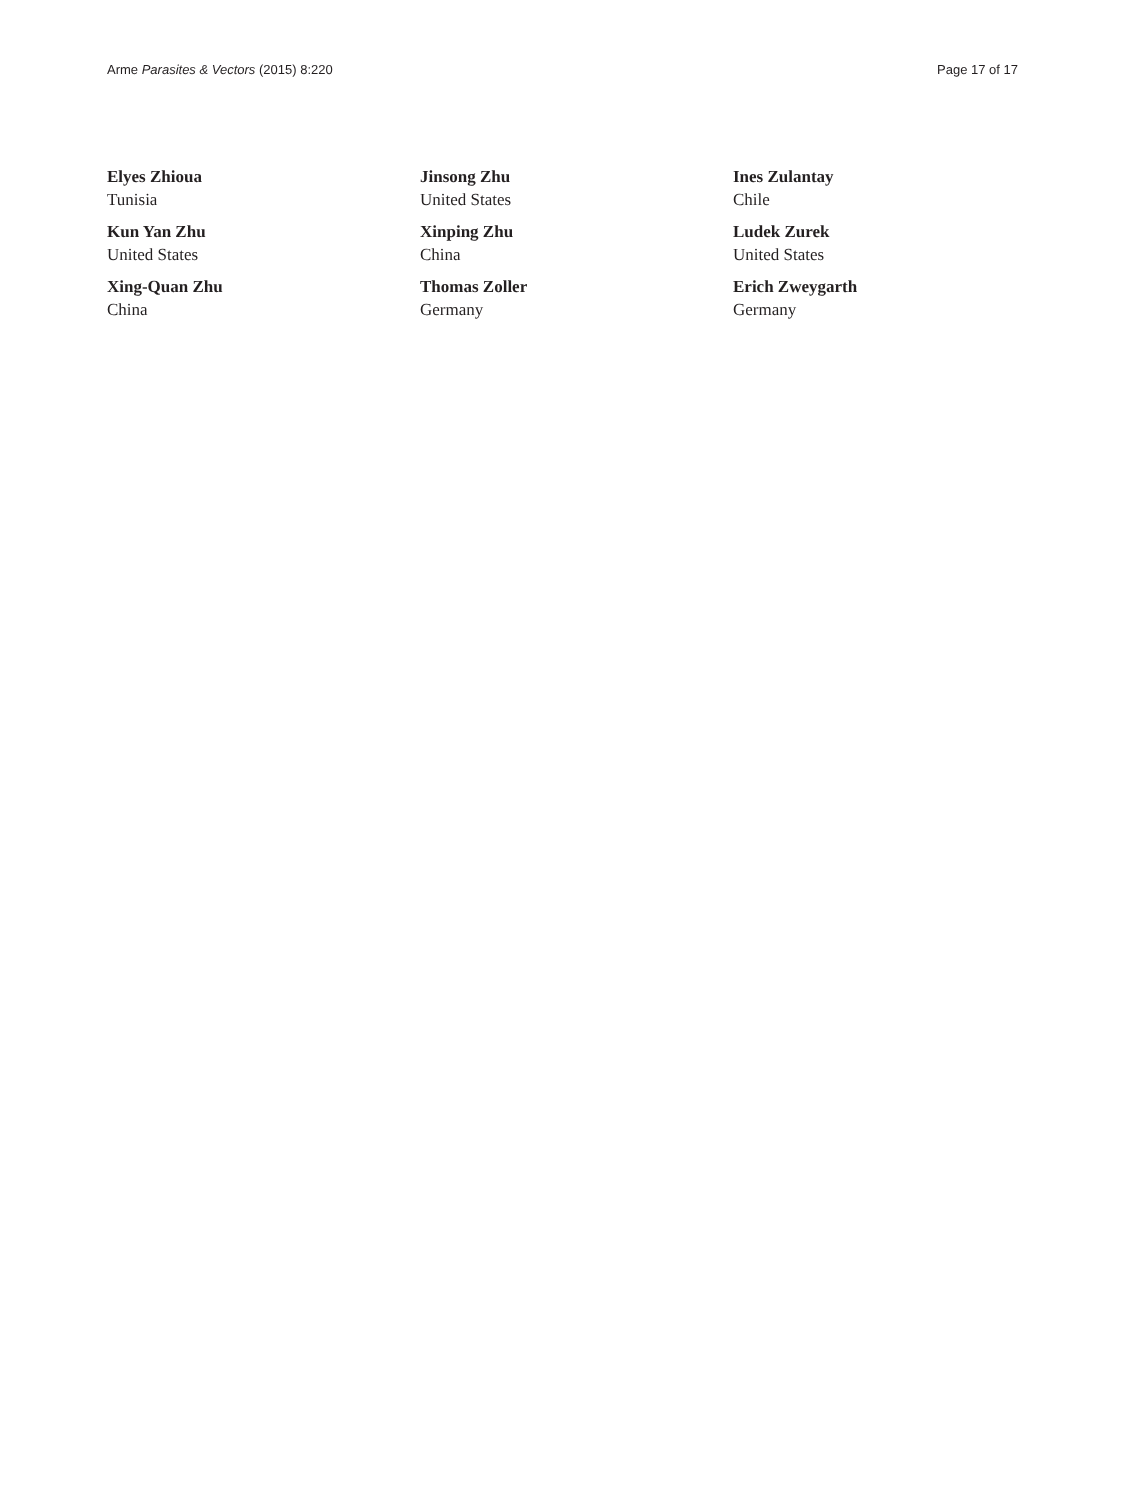Arme Parasites & Vectors (2015) 8:220 Page 17 of 17
Elyes Zhioua
Tunisia
Kun Yan Zhu
United States
Xing-Quan Zhu
China
Jinsong Zhu
United States
Xinping Zhu
China
Thomas Zoller
Germany
Ines Zulantay
Chile
Ludek Zurek
United States
Erich Zweygarth
Germany